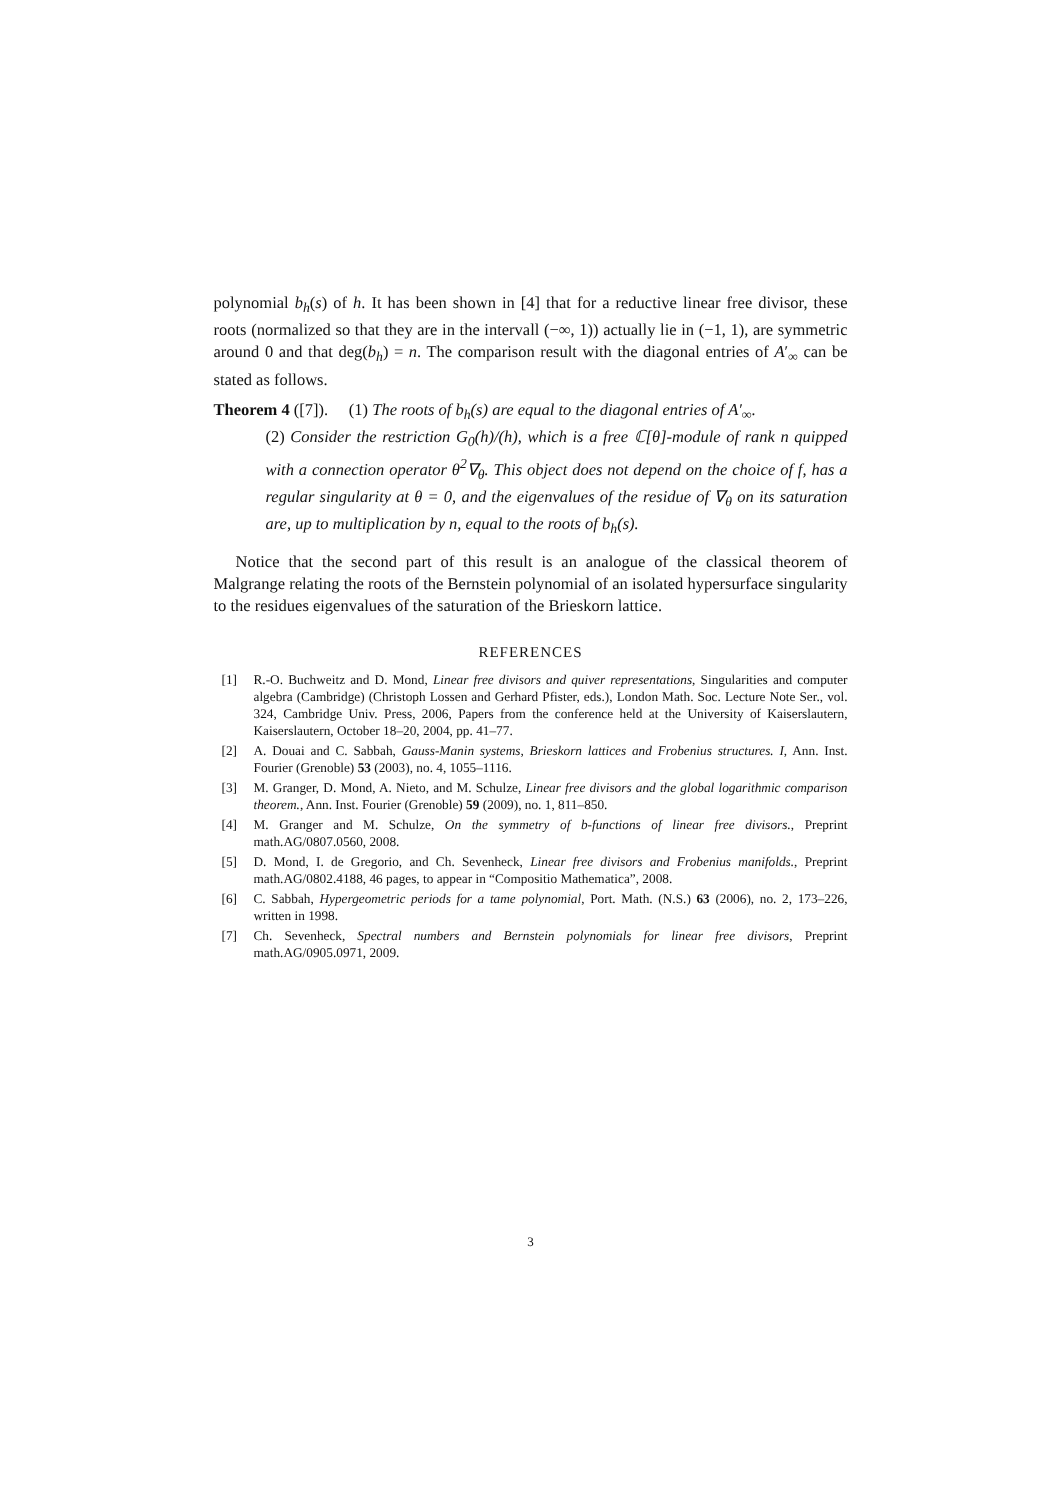polynomial b<sub>h</sub>(s) of h. It has been shown in [4] that for a reductive linear free divisor, these roots (normalized so that they are in the intervall (−∞, 1)) actually lie in (−1, 1), are symmetric around 0 and that deg(b<sub>h</sub>) = n. The comparison result with the diagonal entries of A′<sub>∞</sub> can be stated as follows.
Theorem 4 ([7]). (1) The roots of b<sub>h</sub>(s) are equal to the diagonal entries of A′<sub>∞</sub>.
(2) Consider the restriction G<sub>0</sub>(h)/(h), which is a free ℂ[θ]-module of rank n quipped with a connection operator θ<sup>2</sup>∇<sub>θ</sub>. This object does not depend on the choice of f, has a regular singularity at θ = 0, and the eigenvalues of the residue of ∇<sub>θ</sub> on its saturation are, up to multiplication by n, equal to the roots of b<sub>h</sub>(s).
Notice that the second part of this result is an analogue of the classical theorem of Malgrange relating the roots of the Bernstein polynomial of an isolated hypersurface singularity to the residues eigenvalues of the saturation of the Brieskorn lattice.
REFERENCES
[1] R.-O. Buchweitz and D. Mond, Linear free divisors and quiver representations, Singularities and computer algebra (Cambridge) (Christoph Lossen and Gerhard Pfister, eds.), London Math. Soc. Lecture Note Ser., vol. 324, Cambridge Univ. Press, 2006, Papers from the conference held at the University of Kaiserslautern, Kaiserslautern, October 18–20, 2004, pp. 41–77.
[2] A. Douai and C. Sabbah, Gauss-Manin systems, Brieskorn lattices and Frobenius structures. I, Ann. Inst. Fourier (Grenoble) 53 (2003), no. 4, 1055–1116.
[3] M. Granger, D. Mond, A. Nieto, and M. Schulze, Linear free divisors and the global logarithmic comparison theorem., Ann. Inst. Fourier (Grenoble) 59 (2009), no. 1, 811–850.
[4] M. Granger and M. Schulze, On the symmetry of b-functions of linear free divisors., Preprint math.AG/0807.0560, 2008.
[5] D. Mond, I. de Gregorio, and Ch. Sevenheck, Linear free divisors and Frobenius manifolds., Preprint math.AG/0802.4188, 46 pages, to appear in “Compositio Mathematica”, 2008.
[6] C. Sabbah, Hypergeometric periods for a tame polynomial, Port. Math. (N.S.) 63 (2006), no. 2, 173–226, written in 1998.
[7] Ch. Sevenheck, Spectral numbers and Bernstein polynomials for linear free divisors, Preprint math.AG/0905.0971, 2009.
3